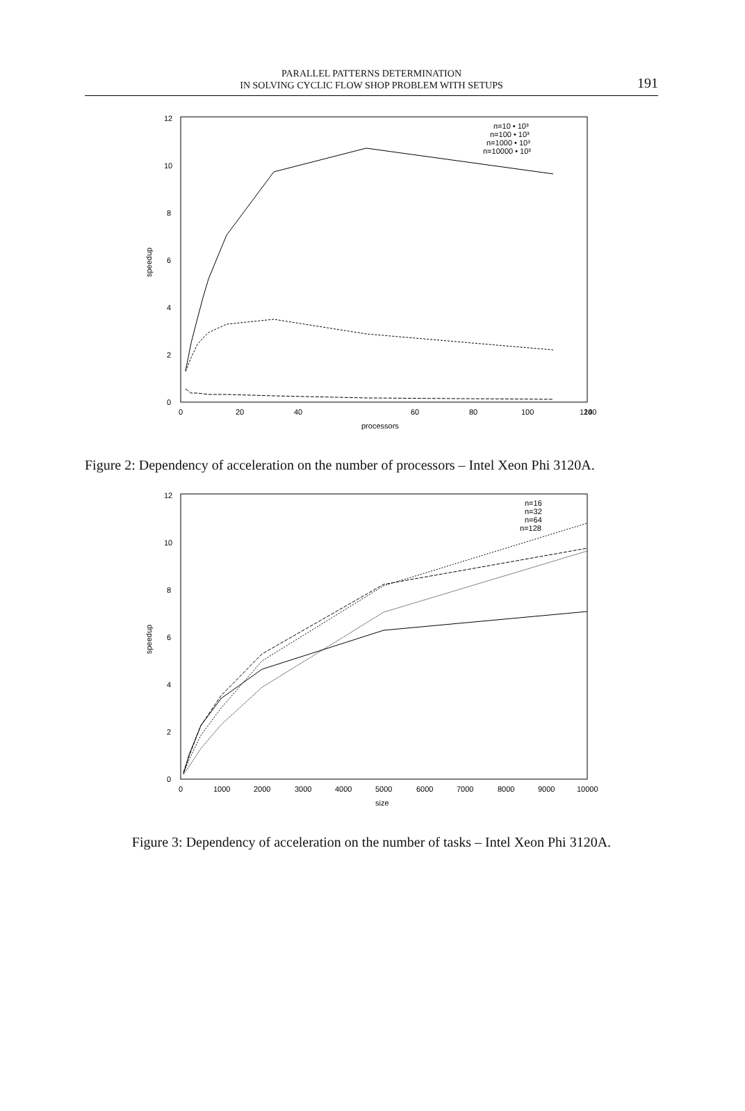PARALLEL PATTERNS DETERMINATION
IN SOLVING CYCLIC FLOW SHOP PROBLEM WITH SETUPS
191
0
2
4
6
8
10
12
0
20
40
60
80
100
120
140
processors
speedup
n=10 • 10³
n=100 • 10³
n=1000 • 10³
n=10000 • 10³
Figure 2: Dependency of acceleration on the number of processors – Intel Xeon Phi 3120A.
0
2
4
6
8
10
12
0
1000
2000
3000
4000
5000
6000
7000
8000
9000
10000
size
speedup
n=16
n=32
n=64
n=128
Figure 3: Dependency of acceleration on the number of tasks – Intel Xeon Phi 3120A.